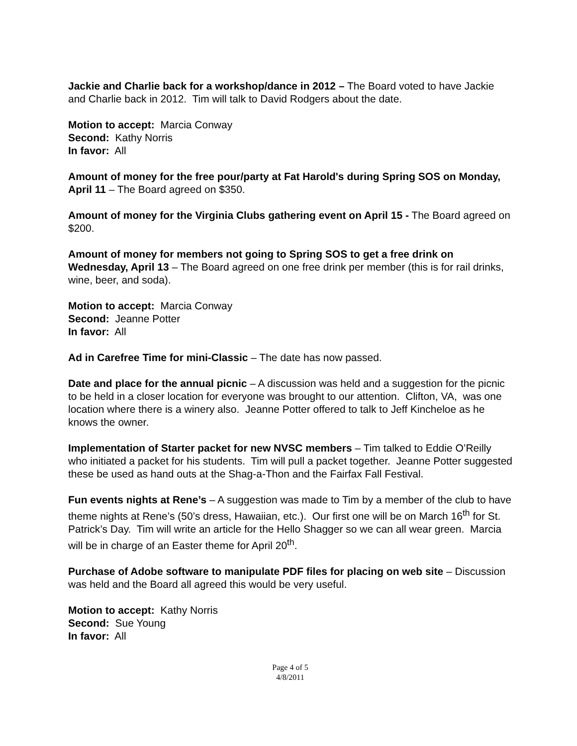Jackie and Charlie back for a workshop/dance in 2012 – The Board voted to have Jackie and Charlie back in 2012. Tim will talk to David Rodgers about the date.
Motion to accept: Marcia Conway
Second: Kathy Norris
In favor: All
Amount of money for the free pour/party at Fat Harold's during Spring SOS on Monday, April 11 – The Board agreed on $350.
Amount of money for the Virginia Clubs gathering event on April 15 - The Board agreed on $200.
Amount of money for members not going to Spring SOS to get a free drink on Wednesday, April 13 – The Board agreed on one free drink per member (this is for rail drinks, wine, beer, and soda).
Motion to accept: Marcia Conway
Second: Jeanne Potter
In favor: All
Ad in Carefree Time for mini-Classic – The date has now passed.
Date and place for the annual picnic – A discussion was held and a suggestion for the picnic to be held in a closer location for everyone was brought to our attention. Clifton, VA, was one location where there is a winery also. Jeanne Potter offered to talk to Jeff Kincheloe as he knows the owner.
Implementation of Starter packet for new NVSC members – Tim talked to Eddie O’Reilly who initiated a packet for his students. Tim will pull a packet together. Jeanne Potter suggested these be used as hand outs at the Shag-a-Thon and the Fairfax Fall Festival.
Fun events nights at Rene’s – A suggestion was made to Tim by a member of the club to have theme nights at Rene’s (50’s dress, Hawaiian, etc.). Our first one will be on March 16<sup>th</sup> for St. Patrick’s Day. Tim will write an article for the Hello Shagger so we can all wear green. Marcia will be in charge of an Easter theme for April 20<sup>th</sup>.
Purchase of Adobe software to manipulate PDF files for placing on web site – Discussion was held and the Board all agreed this would be very useful.
Motion to accept: Kathy Norris
Second: Sue Young
In favor: All
Page 4 of 5
4/8/2011